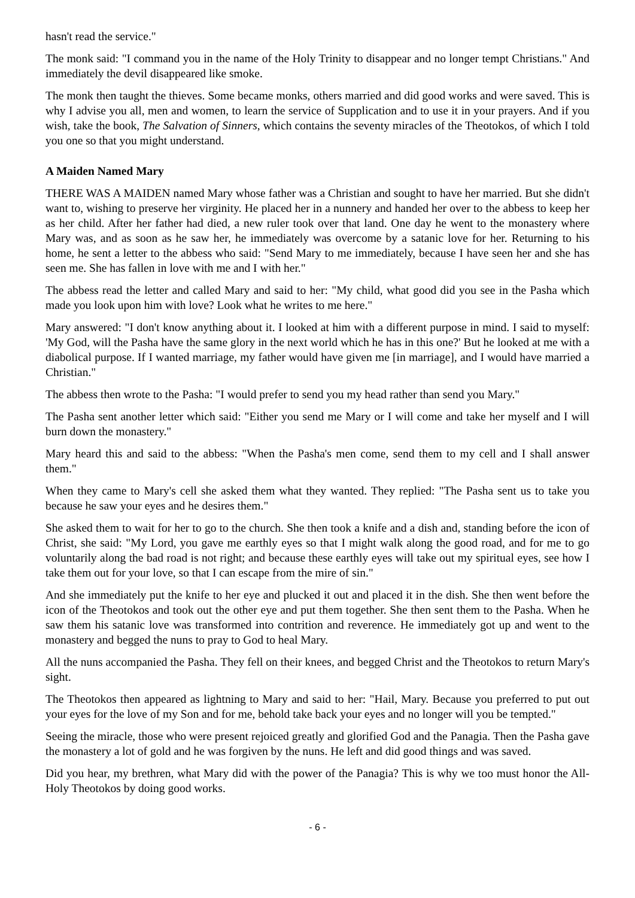hasn't read the service."
The monk said: "I command you in the name of the Holy Trinity to disappear and no longer tempt Christians." And immediately the devil disappeared like smoke.
The monk then taught the thieves. Some became monks, others married and did good works and were saved. This is why I advise you all, men and women, to learn the service of Supplication and to use it in your prayers. And if you wish, take the book, The Salvation of Sinners, which contains the seventy miracles of the Theotokos, of which I told you one so that you might understand.
A Maiden Named Mary
THERE WAS A MAIDEN named Mary whose father was a Christian and sought to have her married. But she didn't want to, wishing to preserve her virginity. He placed her in a nunnery and handed her over to the abbess to keep her as her child. After her father had died, a new ruler took over that land. One day he went to the monastery where Mary was, and as soon as he saw her, he immediately was overcome by a satanic love for her. Returning to his home, he sent a letter to the abbess who said: "Send Mary to me immediately, because I have seen her and she has seen me. She has fallen in love with me and I with her."
The abbess read the letter and called Mary and said to her: "My child, what good did you see in the Pasha which made you look upon him with love? Look what he writes to me here."
Mary answered: "I don't know anything about it. I looked at him with a different purpose in mind. I said to myself: 'My God, will the Pasha have the same glory in the next world which he has in this one?' But he looked at me with a diabolical purpose. If I wanted marriage, my father would have given me [in marriage], and I would have married a Christian."
The abbess then wrote to the Pasha: "I would prefer to send you my head rather than send you Mary."
The Pasha sent another letter which said: "Either you send me Mary or I will come and take her myself and I will burn down the monastery."
Mary heard this and said to the abbess: "When the Pasha's men come, send them to my cell and I shall answer them."
When they came to Mary's cell she asked them what they wanted. They replied: "The Pasha sent us to take you because he saw your eyes and he desires them."
She asked them to wait for her to go to the church. She then took a knife and a dish and, standing before the icon of Christ, she said: "My Lord, you gave me earthly eyes so that I might walk along the good road, and for me to go voluntarily along the bad road is not right; and because these earthly eyes will take out my spiritual eyes, see how I take them out for your love, so that I can escape from the mire of sin."
And she immediately put the knife to her eye and plucked it out and placed it in the dish. She then went before the icon of the Theotokos and took out the other eye and put them together. She then sent them to the Pasha. When he saw them his satanic love was transformed into contrition and reverence. He immediately got up and went to the monastery and begged the nuns to pray to God to heal Mary.
All the nuns accompanied the Pasha. They fell on their knees, and begged Christ and the Theotokos to return Mary's sight.
The Theotokos then appeared as lightning to Mary and said to her: "Hail, Mary. Because you preferred to put out your eyes for the love of my Son and for me, behold take back your eyes and no longer will you be tempted."
Seeing the miracle, those who were present rejoiced greatly and glorified God and the Panagia. Then the Pasha gave the monastery a lot of gold and he was forgiven by the nuns. He left and did good things and was saved.
Did you hear, my brethren, what Mary did with the power of the Panagia? This is why we too must honor the All-Holy Theotokos by doing good works.
- 6 -